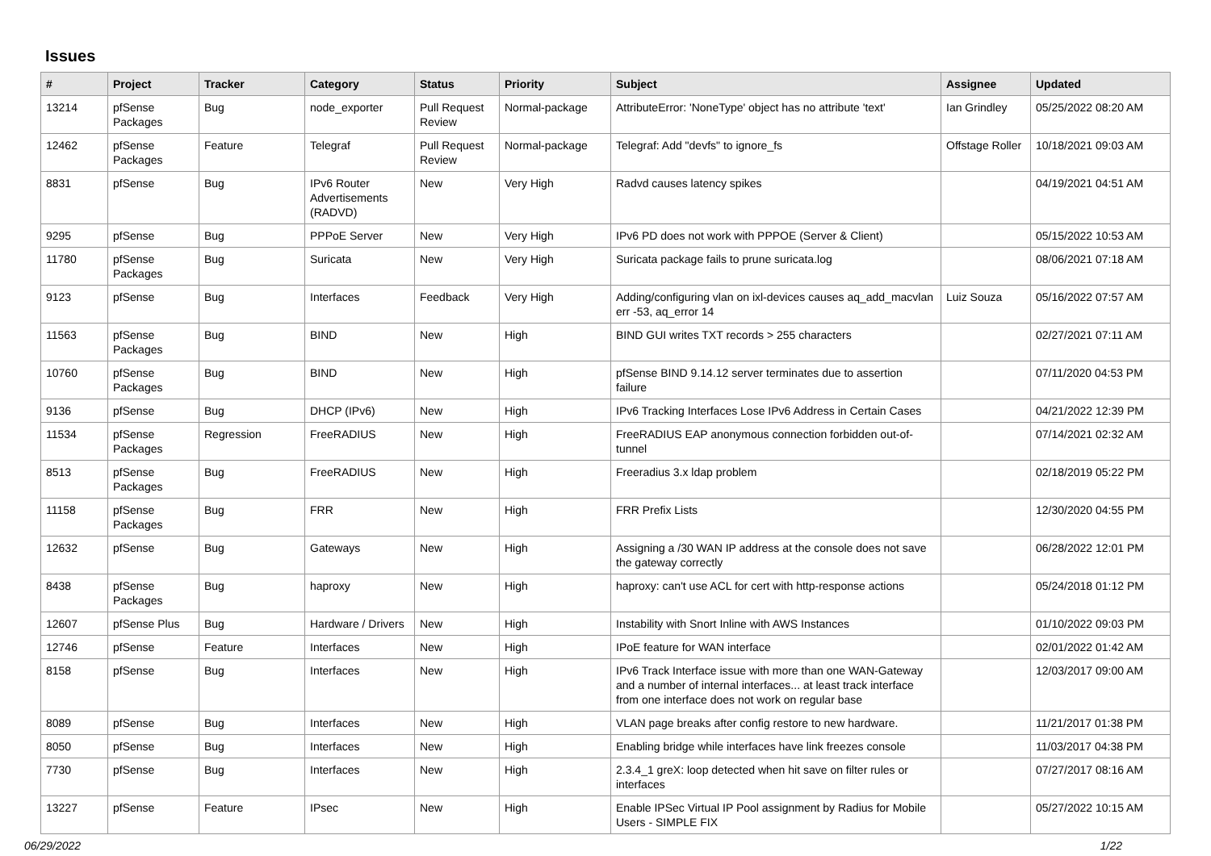Issues
| # | Project | Tracker | Category | Status | Priority | Subject | Assignee | Updated |
| --- | --- | --- | --- | --- | --- | --- | --- | --- |
| 13214 | pfSense Packages | Bug | node_exporter | Pull Request Review | Normal-package | AttributeError: 'NoneType' object has no attribute 'text' | Ian Grindley | 05/25/2022 08:20 AM |
| 12462 | pfSense Packages | Feature | Telegraf | Pull Request Review | Normal-package | Telegraf: Add "devfs" to ignore_fs | Offstage Roller | 10/18/2021 09:03 AM |
| 8831 | pfSense | Bug | IPv6 Router Advertisements (RADVD) | New | Very High | Radvd causes latency spikes | | 04/19/2021 04:51 AM |
| 9295 | pfSense | Bug | PPPoE Server | New | Very High | IPv6 PD does not work with PPPOE (Server & Client) | | 05/15/2022 10:53 AM |
| 11780 | pfSense Packages | Bug | Suricata | New | Very High | Suricata package fails to prune suricata.log | | 08/06/2021 07:18 AM |
| 9123 | pfSense | Bug | Interfaces | Feedback | Very High | Adding/configuring vlan on ixl-devices causes aq_add_macvlan err -53, aq_error 14 | Luiz Souza | 05/16/2022 07:57 AM |
| 11563 | pfSense Packages | Bug | BIND | New | High | BIND GUI writes TXT records > 255 characters | | 02/27/2021 07:11 AM |
| 10760 | pfSense Packages | Bug | BIND | New | High | pfSense BIND 9.14.12 server terminates due to assertion failure | | 07/11/2020 04:53 PM |
| 9136 | pfSense | Bug | DHCP (IPv6) | New | High | IPv6 Tracking Interfaces Lose IPv6 Address in Certain Cases | | 04/21/2022 12:39 PM |
| 11534 | pfSense Packages | Regression | FreeRADIUS | New | High | FreeRADIUS EAP anonymous connection forbidden out-of-tunnel | | 07/14/2021 02:32 AM |
| 8513 | pfSense Packages | Bug | FreeRADIUS | New | High | Freeradius 3.x ldap problem | | 02/18/2019 05:22 PM |
| 11158 | pfSense Packages | Bug | FRR | New | High | FRR Prefix Lists | | 12/30/2020 04:55 PM |
| 12632 | pfSense | Bug | Gateways | New | High | Assigning a /30 WAN IP address at the console does not save the gateway correctly | | 06/28/2022 12:01 PM |
| 8438 | pfSense Packages | Bug | haproxy | New | High | haproxy: can't use ACL for cert with http-response actions | | 05/24/2018 01:12 PM |
| 12607 | pfSense Plus | Bug | Hardware / Drivers | New | High | Instability with Snort Inline with AWS Instances | | 01/10/2022 09:03 PM |
| 12746 | pfSense | Feature | Interfaces | New | High | IPoE feature for WAN interface | | 02/01/2022 01:42 AM |
| 8158 | pfSense | Bug | Interfaces | New | High | IPv6 Track Interface issue with more than one WAN-Gateway and a number of internal interfaces... at least track interface from one interface does not work on regular base | | 12/03/2017 09:00 AM |
| 8089 | pfSense | Bug | Interfaces | New | High | VLAN page breaks after config restore to new hardware. | | 11/21/2017 01:38 PM |
| 8050 | pfSense | Bug | Interfaces | New | High | Enabling bridge while interfaces have link freezes console | | 11/03/2017 04:38 PM |
| 7730 | pfSense | Bug | Interfaces | New | High | 2.3.4_1 greX: loop detected when hit save on filter rules or interfaces | | 07/27/2017 08:16 AM |
| 13227 | pfSense | Feature | IPsec | New | High | Enable IPSec Virtual IP Pool assignment by Radius for Mobile Users - SIMPLE FIX | | 05/27/2022 10:15 AM |
06/29/2022 1/22